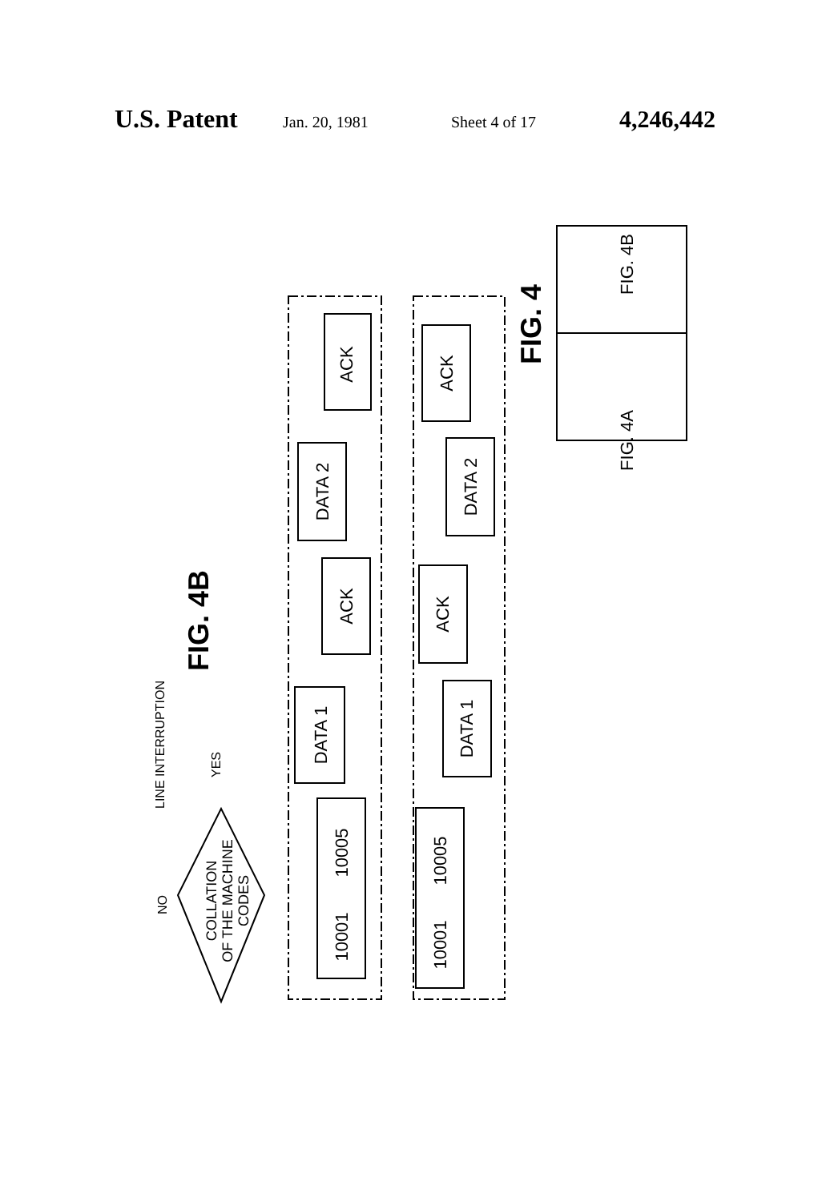U.S. Patent Jan. 20, 1981 Sheet 4 of 17 4,246,442
FIG. 4A
FIG. 4B
FIG. 4
FIG. 4B
ACK
ACK
DATA 2
DATA 2
ACK
ACK
DATA 1
DATA 1
10005
10001
10005
10001
COLLATION
OF THE MACHINE
CODES
YES
NO
LINE INTERRUPTION